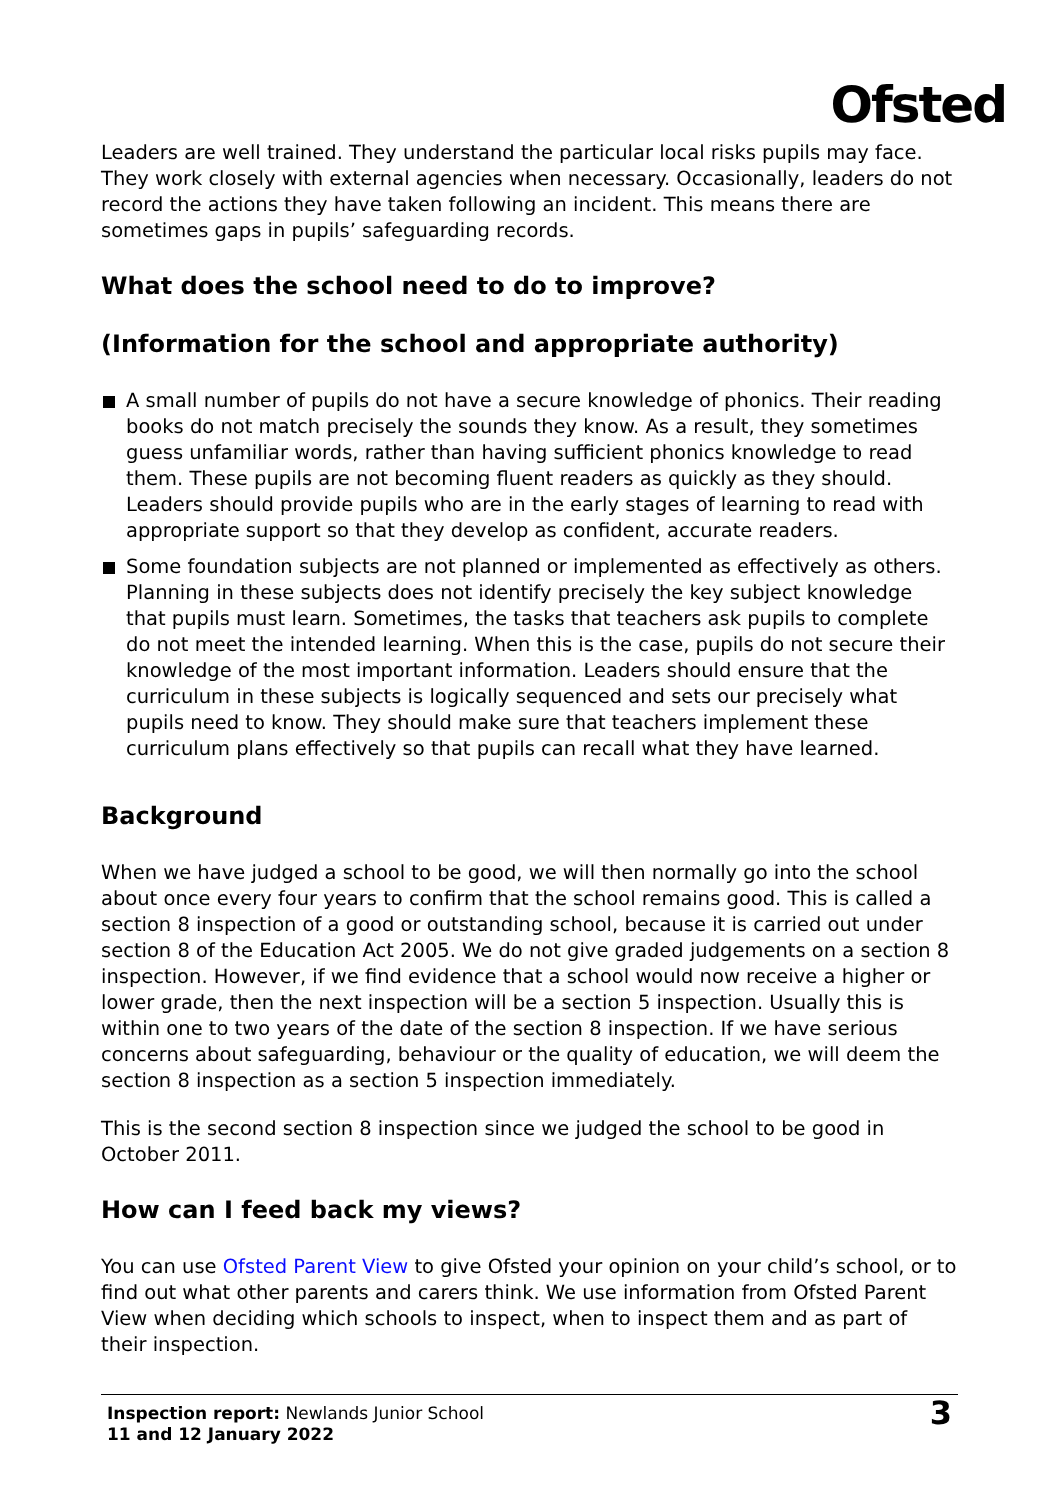Ofsted
Leaders are well trained. They understand the particular local risks pupils may face. They work closely with external agencies when necessary. Occasionally, leaders do not record the actions they have taken following an incident. This means there are sometimes gaps in pupils’ safeguarding records.
What does the school need to do to improve?
(Information for the school and appropriate authority)
A small number of pupils do not have a secure knowledge of phonics. Their reading books do not match precisely the sounds they know. As a result, they sometimes guess unfamiliar words, rather than having sufficient phonics knowledge to read them. These pupils are not becoming fluent readers as quickly as they should. Leaders should provide pupils who are in the early stages of learning to read with appropriate support so that they develop as confident, accurate readers.
Some foundation subjects are not planned or implemented as effectively as others. Planning in these subjects does not identify precisely the key subject knowledge that pupils must learn. Sometimes, the tasks that teachers ask pupils to complete do not meet the intended learning. When this is the case, pupils do not secure their knowledge of the most important information. Leaders should ensure that the curriculum in these subjects is logically sequenced and sets our precisely what pupils need to know. They should make sure that teachers implement these curriculum plans effectively so that pupils can recall what they have learned.
Background
When we have judged a school to be good, we will then normally go into the school about once every four years to confirm that the school remains good. This is called a section 8 inspection of a good or outstanding school, because it is carried out under section 8 of the Education Act 2005. We do not give graded judgements on a section 8 inspection. However, if we find evidence that a school would now receive a higher or lower grade, then the next inspection will be a section 5 inspection. Usually this is within one to two years of the date of the section 8 inspection. If we have serious concerns about safeguarding, behaviour or the quality of education, we will deem the section 8 inspection as a section 5 inspection immediately.
This is the second section 8 inspection since we judged the school to be good in October 2011.
How can I feed back my views?
You can use Ofsted Parent View to give Ofsted your opinion on your child’s school, or to find out what other parents and carers think. We use information from Ofsted Parent View when deciding which schools to inspect, when to inspect them and as part of their inspection.
Inspection report: Newlands Junior School
11 and 12 January 2022
3